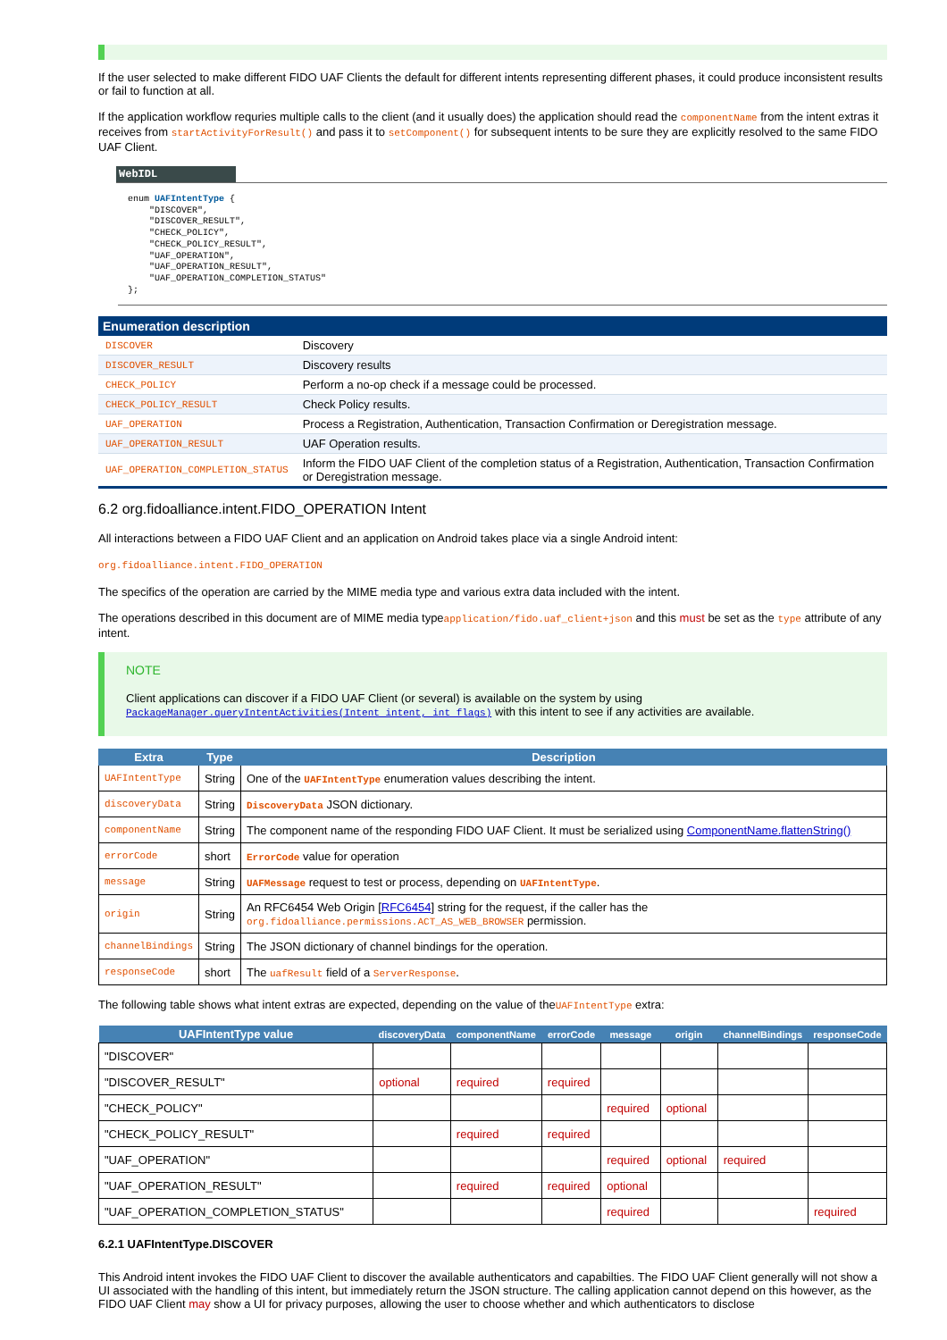If the user selected to make different FIDO UAF Clients the default for different intents representing different phases, it could produce inconsistent results or fail to function at all.
If the application workflow requries multiple calls to the client (and it usually does) the application should read the componentName from the intent extras it receives from startActivityForResult() and pass it to setComponent() for subsequent intents to be sure they are explicitly resolved to the same FIDO UAF Client.
WebIDL
enum UAFIntentType {
    "DISCOVER",
    "DISCOVER_RESULT",
    "CHECK_POLICY",
    "CHECK_POLICY_RESULT",
    "UAF_OPERATION",
    "UAF_OPERATION_RESULT",
    "UAF_OPERATION_COMPLETION_STATUS"
};
| Enumeration description | |
| --- | --- |
| DISCOVER | Discovery |
| DISCOVER_RESULT | Discovery results |
| CHECK_POLICY | Perform a no-op check if a message could be processed. |
| CHECK_POLICY_RESULT | Check Policy results. |
| UAF_OPERATION | Process a Registration, Authentication, Transaction Confirmation or Deregistration message. |
| UAF_OPERATION_RESULT | UAF Operation results. |
| UAF_OPERATION_COMPLETION_STATUS | Inform the FIDO UAF Client of the completion status of a Registration, Authentication, Transaction Confirmation or Deregistration message. |
6.2 org.fidoalliance.intent.FIDO_OPERATION Intent
All interactions between a FIDO UAF Client and an application on Android takes place via a single Android intent:
org.fidoalliance.intent.FIDO_OPERATION
The specifics of the operation are carried by the MIME media type and various extra data included with the intent.
The operations described in this document are of MIME media typeapplication/fido.uaf_client+json and this must be set as the type attribute of any intent.
NOTE
Client applications can discover if a FIDO UAF Client (or several) is available on the system by using PackageManager.queryIntentActivities(Intent intent, int flags) with this intent to see if any activities are available.
| Extra | Type | Description |
| --- | --- | --- |
| UAFIntentType | String | One of the UAFIntentType enumeration values describing the intent. |
| discoveryData | String | DiscoveryData JSON dictionary. |
| componentName | String | The component name of the responding FIDO UAF Client. It must be serialized using ComponentName.flattenString() |
| errorCode | short | ErrorCode value for operation |
| message | String | UAFMessage request to test or process, depending on UAFIntentType . |
| origin | String | An RFC6454 Web Origin [ RFC6454 ] string for the request, if the caller has the org.fidoalliance.permissions.ACT_AS_WEB_BROWSER permission. |
| channelBindings | String | The JSON dictionary of channel bindings for the operation. |
| responseCode | short | The uafResult field of a ServerResponse . |
The following table shows what intent extras are expected, depending on the value of theUAFIntentType extra:
| UAFIntentType value | discoveryData | componentName | errorCode | message | origin | channelBindings | responseCode |
| --- | --- | --- | --- | --- | --- | --- | --- |
| "DISCOVER" | | | | | | | |
| "DISCOVER_RESULT" | optional | required | required | | | | |
| "CHECK_POLICY" | | | | required | optional | | |
| "CHECK_POLICY_RESULT" | | required | required | | | | |
| "UAF_OPERATION" | | | | required | optional | required | |
| "UAF_OPERATION_RESULT" | | required | required | optional | | | |
| "UAF_OPERATION_COMPLETION_STATUS" | | | | required | | | required |
6.2.1 UAFIntentType.DISCOVER
This Android intent invokes the FIDO UAF Client to discover the available authenticators and capabilties. The FIDO UAF Client generally will not show a UI associated with the handling of this intent, but immediately return the JSON structure. The calling application cannot depend on this however, as the FIDO UAF Client may show a UI for privacy purposes, allowing the user to choose whether and which authenticators to disclose